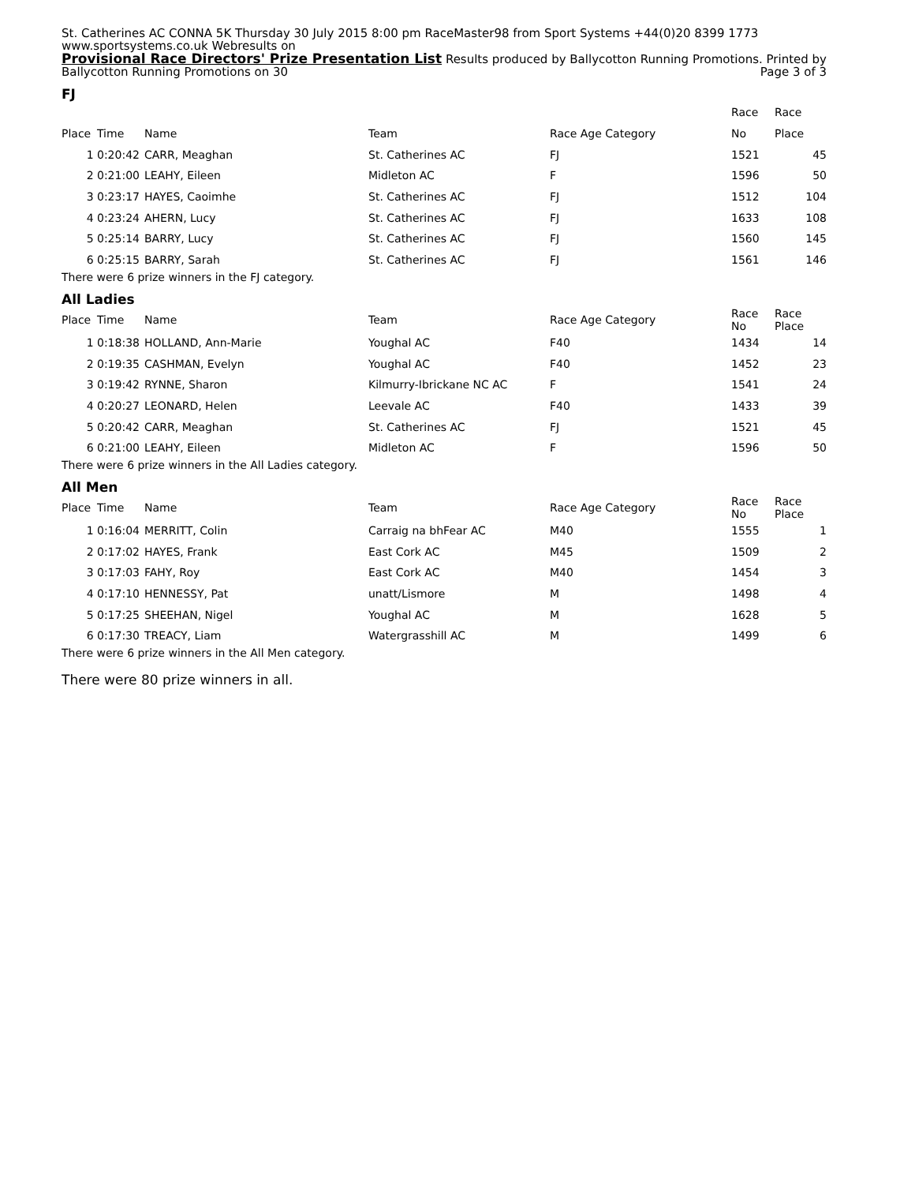St. Catherines AC CONNA 5K Thursday 30 July 2015 8:00 pm RaceMaster98 from Sport Systems +44(0)20 8399 1773 www.sportsystems.co.uk Webresults on
Provisional Race Directors' Prize Presentation List Results produced by Ballycotton Running Promotions. Printed by Ballycotton Running Promotions on 30 Page 3 of 3
FJ
| | | | | | Race | Race |
| --- | --- | --- | --- | --- | --- | --- |
| Place | Time | Name | Team | Race Age Category | No | Place |
| 1 | 0:20:42 | CARR, Meaghan | St. Catherines AC | FJ | 1521 | 45 |
| 2 | 0:21:00 | LEAHY, Eileen | Midleton AC | F | 1596 | 50 |
| 3 | 0:23:17 | HAYES, Caoimhe | St. Catherines AC | FJ | 1512 | 104 |
| 4 | 0:23:24 | AHERN, Lucy | St. Catherines AC | FJ | 1633 | 108 |
| 5 | 0:25:14 | BARRY, Lucy | St. Catherines AC | FJ | 1560 | 145 |
| 6 | 0:25:15 | BARRY, Sarah | St. Catherines AC | FJ | 1561 | 146 |
There were 6 prize winners in the FJ category.
All Ladies
| Place | Time | Name | Team | Race Age Category | Race No | Race Place |
| --- | --- | --- | --- | --- | --- | --- |
| 1 | 0:18:38 | HOLLAND, Ann-Marie | Youghal AC | F40 | 1434 | 14 |
| 2 | 0:19:35 | CASHMAN, Evelyn | Youghal AC | F40 | 1452 | 23 |
| 3 | 0:19:42 | RYNNE, Sharon | Kilmurry-Ibrickane NC AC | F | 1541 | 24 |
| 4 | 0:20:27 | LEONARD, Helen | Leevale AC | F40 | 1433 | 39 |
| 5 | 0:20:42 | CARR, Meaghan | St. Catherines AC | FJ | 1521 | 45 |
| 6 | 0:21:00 | LEAHY, Eileen | Midleton AC | F | 1596 | 50 |
There were 6 prize winners in the All Ladies category.
All Men
| Place | Time | Name | Team | Race Age Category | Race No | Race Place |
| --- | --- | --- | --- | --- | --- | --- |
| 1 | 0:16:04 | MERRITT, Colin | Carraig na bhFear AC | M40 | 1555 | 1 |
| 2 | 0:17:02 | HAYES, Frank | East Cork AC | M45 | 1509 | 2 |
| 3 | 0:17:03 | FAHY, Roy | East Cork AC | M40 | 1454 | 3 |
| 4 | 0:17:10 | HENNESSY, Pat | unatt/Lismore | M | 1498 | 4 |
| 5 | 0:17:25 | SHEEHAN, Nigel | Youghal AC | M | 1628 | 5 |
| 6 | 0:17:30 | TREACY, Liam | Watergrasshill AC | M | 1499 | 6 |
There were 6 prize winners in the All Men category.
There were 80 prize winners in all.